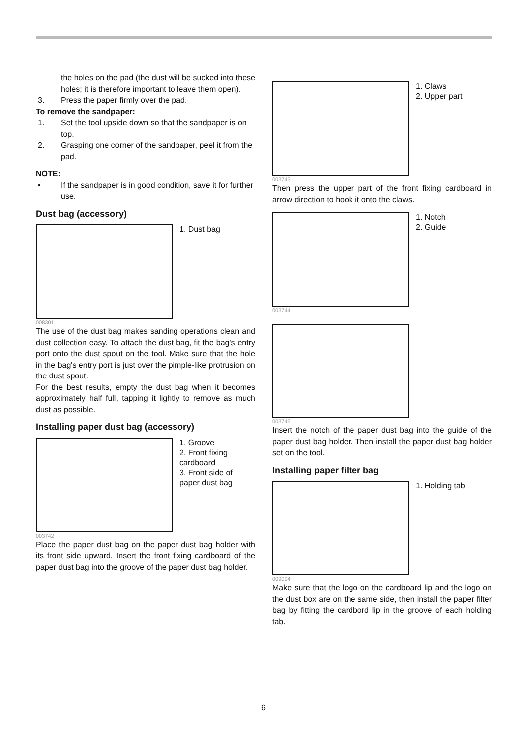the holes on the pad (the dust will be sucked into these holes; it is therefore important to leave them open).
3. Press the paper firmly over the pad.
To remove the sandpaper:
1. Set the tool upside down so that the sandpaper is on top.
2. Grasping one corner of the sandpaper, peel it from the pad.
NOTE:
• If the sandpaper is in good condition, save it for further use.
Dust bag (accessory)
1. Dust bag
008301
The use of the dust bag makes sanding operations clean and dust collection easy. To attach the dust bag, fit the bag's entry port onto the dust spout on the tool. Make sure that the hole in the bag's entry port is just over the pimple-like protrusion on the dust spout.
For the best results, empty the dust bag when it becomes approximately half full, tapping it lightly to remove as much dust as possible.
Installing paper dust bag (accessory)
1. Groove
2. Front fixing cardboard
3. Front side of paper dust bag
003742
Place the paper dust bag on the paper dust bag holder with its front side upward. Insert the front fixing cardboard of the paper dust bag into the groove of the paper dust bag holder.
1. Claws
2. Upper part
003743
Then press the upper part of the front fixing cardboard in arrow direction to hook it onto the claws.
1. Notch
2. Guide
003744
003745
Insert the notch of the paper dust bag into the guide of the paper dust bag holder. Then install the paper dust bag holder set on the tool.
Installing paper filter bag
1. Holding tab
009094
Make sure that the logo on the cardboard lip and the logo on the dust box are on the same side, then install the paper filter bag by fitting the cardbord lip in the groove of each holding tab.
6